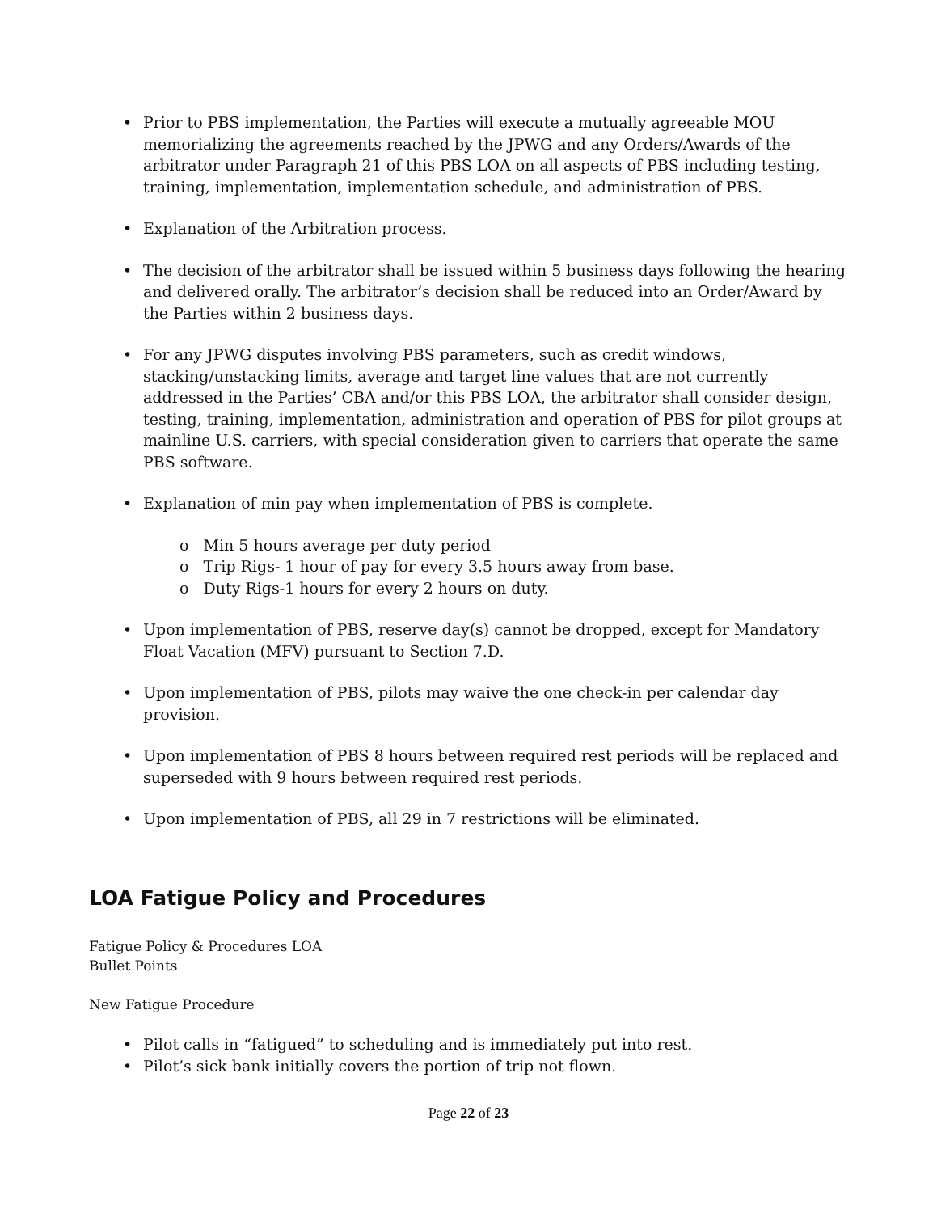• Prior to PBS implementation, the Parties will execute a mutually agreeable MOU memorializing the agreements reached by the JPWG and any Orders/Awards of the arbitrator under Paragraph 21 of this PBS LOA on all aspects of PBS including testing, training, implementation, implementation schedule, and administration of PBS.
• Explanation of the Arbitration process.
• The decision of the arbitrator shall be issued within 5 business days following the hearing and delivered orally. The arbitrator’s decision shall be reduced into an Order/Award by the Parties within 2 business days.
• For any JPWG disputes involving PBS parameters, such as credit windows, stacking/unstacking limits, average and target line values that are not currently addressed in the Parties’ CBA and/or this PBS LOA, the arbitrator shall consider design, testing, training, implementation, administration and operation of PBS for pilot groups at mainline U.S. carriers, with special consideration given to carriers that operate the same PBS software.
• Explanation of min pay when implementation of PBS is complete.
o Min 5 hours average per duty period
o Trip Rigs- 1 hour of pay for every 3.5 hours away from base.
o Duty Rigs-1 hours for every 2 hours on duty.
• Upon implementation of PBS, reserve day(s) cannot be dropped, except for Mandatory Float Vacation (MFV) pursuant to Section 7.D.
• Upon implementation of PBS, pilots may waive the one check-in per calendar day provision.
• Upon implementation of PBS 8 hours between required rest periods will be replaced and superseded with 9 hours between required rest periods.
• Upon implementation of PBS, all 29 in 7 restrictions will be eliminated.
LOA Fatigue Policy and Procedures
Fatigue Policy & Procedures LOA
Bullet Points
New Fatigue Procedure
• Pilot calls in “fatigued” to scheduling and is immediately put into rest.
• Pilot’s sick bank initially covers the portion of trip not flown.
Page 22 of 23